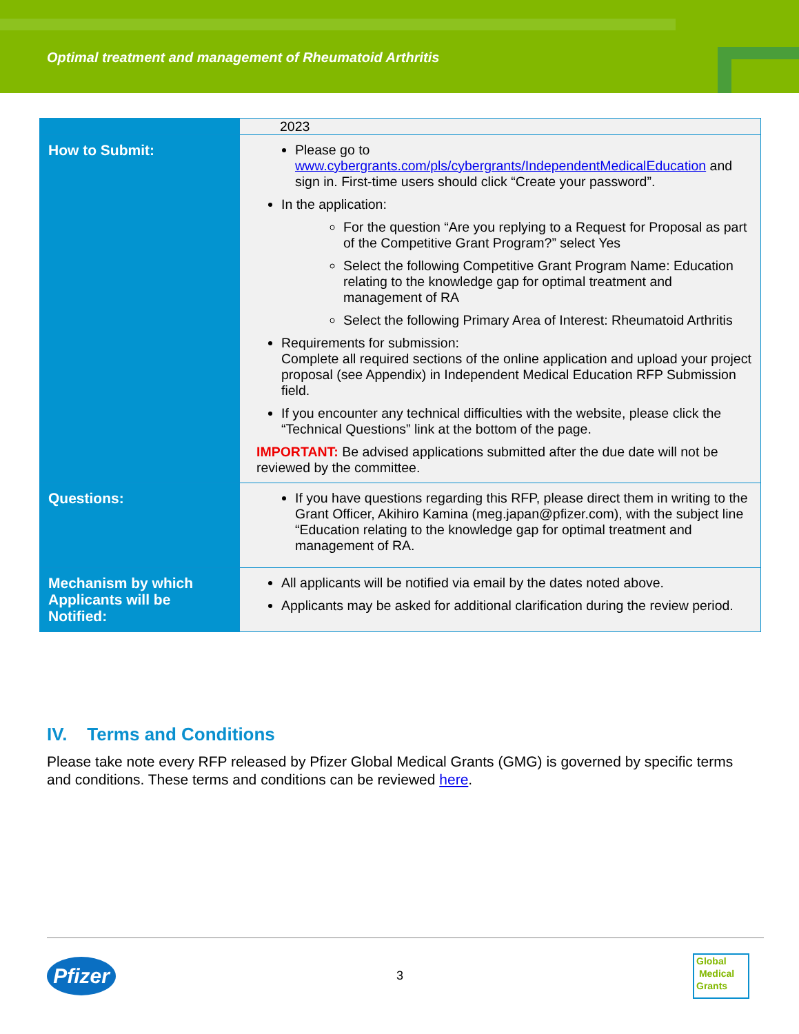Optimal treatment and management of Rheumatoid Arthritis
| | 2023 |
| How to Submit: | Please go to www.cybergrants.com/pls/cybergrants/IndependentMedicalEducation and sign in. First-time users should click “Create your password”. In the application: For the question “Are you replying to a Request for Proposal as part of the Competitive Grant Program?” select Yes Select the following Competitive Grant Program Name: Education relating to the knowledge gap for optimal treatment and management of RA Select the following Primary Area of Interest: Rheumatoid Arthritis Requirements for submission: Complete all required sections of the online application and upload your project proposal (see Appendix) in Independent Medical Education RFP Submission field. If you encounter any technical difficulties with the website, please click the “Technical Questions” link at the bottom of the page. IMPORTANT: Be advised applications submitted after the due date will not be reviewed by the committee. |
| Questions: | If you have questions regarding this RFP, please direct them in writing to the Grant Officer, Akihiro Kamina (meg.japan@pfizer.com), with the subject line “Education relating to the knowledge gap for optimal treatment and management of RA. |
| Mechanism by which Applicants will be Notified: | All applicants will be notified via email by the dates noted above. Applicants may be asked for additional clarification during the review period. |
IV. Terms and Conditions
Please take note every RFP released by Pfizer Global Medical Grants (GMG) is governed by specific terms and conditions. These terms and conditions can be reviewed here.
Pfizer
3
Global
Medical
Grants